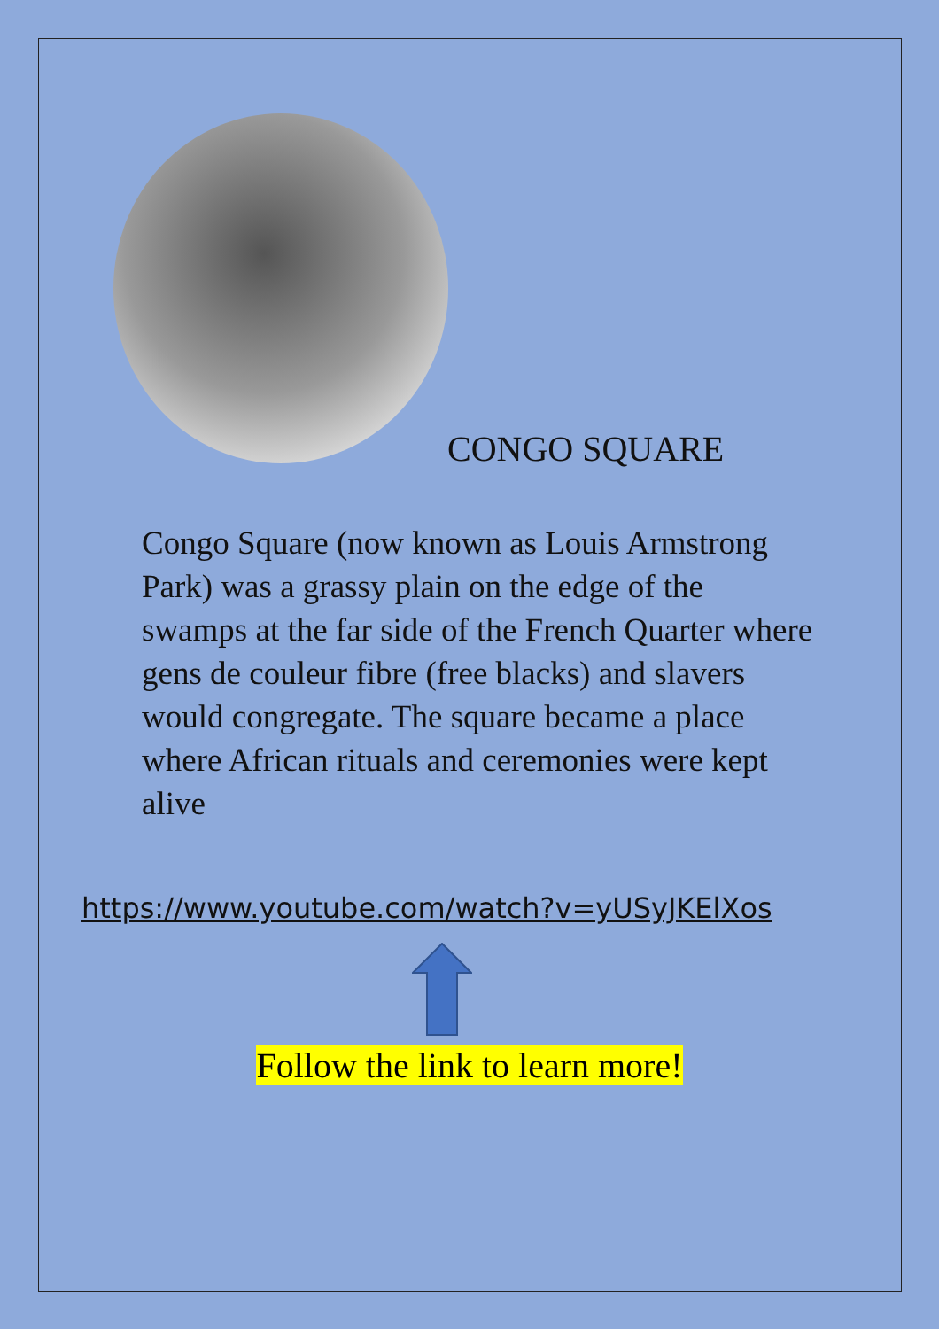CONGO SQUARE
Congo Square (now known as Louis Armstrong Park) was a grassy plain on the edge of the swamps at the far side of the French Quarter where gens de couleur fibre (free blacks) and slavers would congregate. The square became a place where African rituals and ceremonies were kept alive
https://www.youtube.com/watch?v=yUSyJKElXos
Follow the link to learn more!